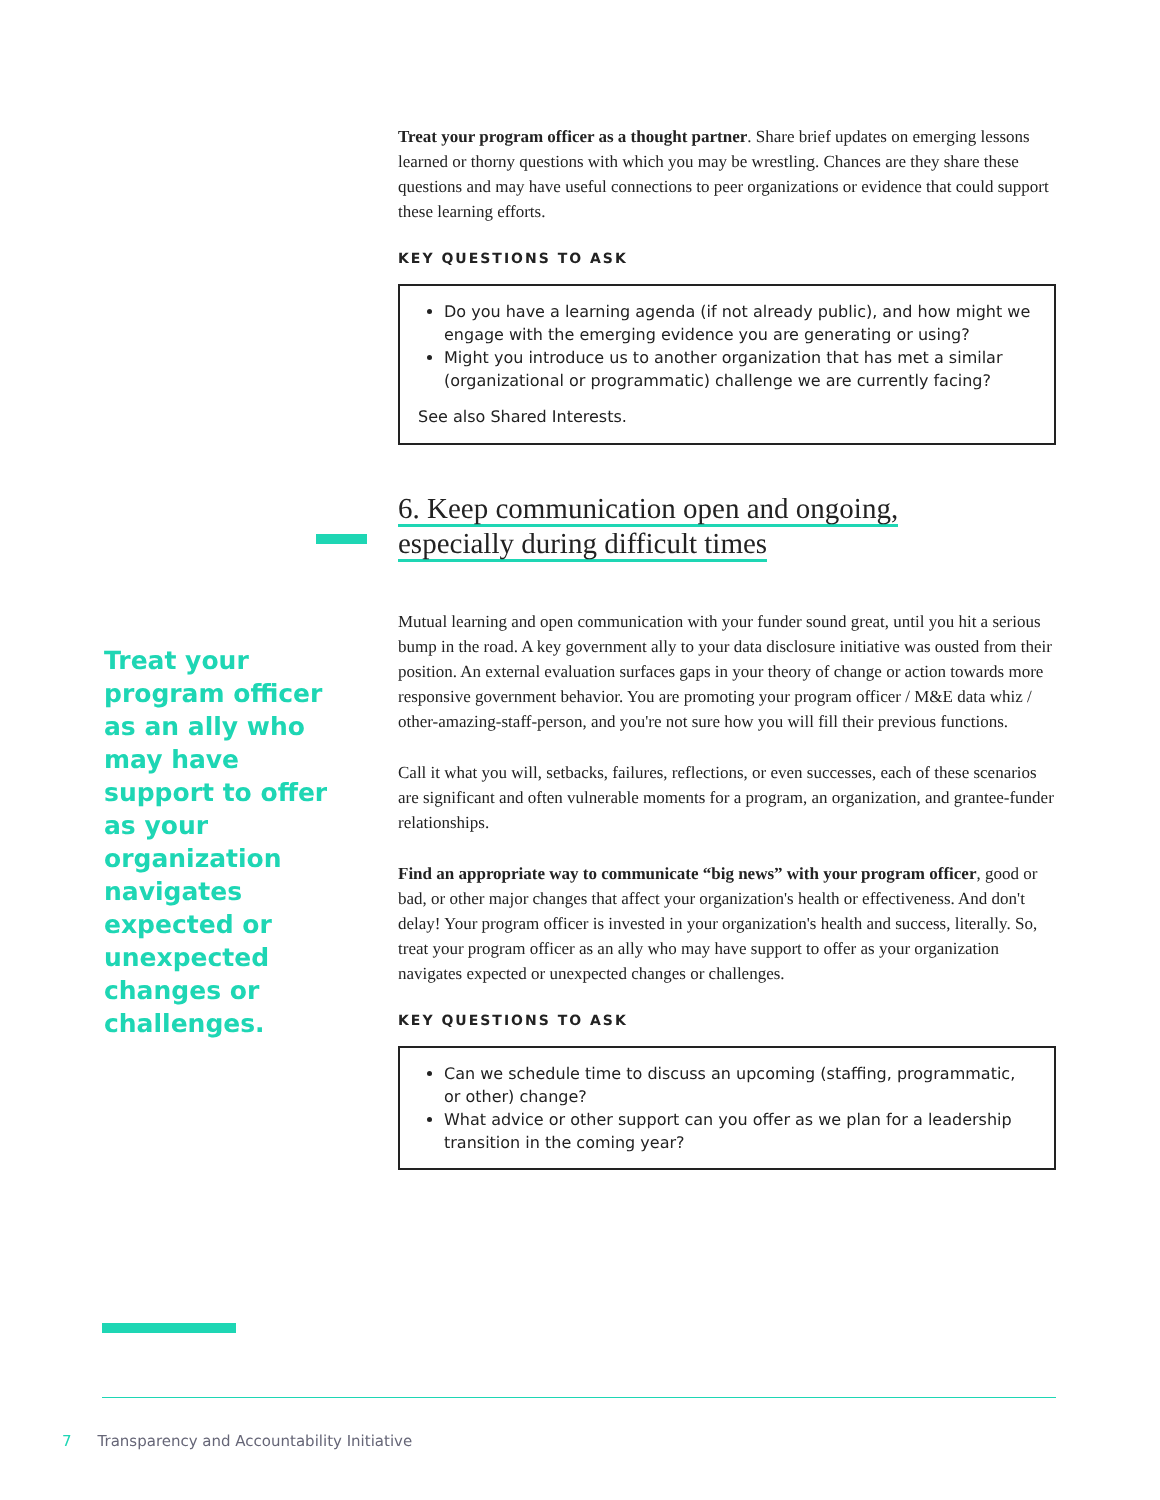Treat your program officer as a thought partner. Share brief updates on emerging lessons learned or thorny questions with which you may be wrestling. Chances are they share these questions and may have useful connections to peer organizations or evidence that could support these learning efforts.
KEY QUESTIONS TO ASK
Do you have a learning agenda (if not already public), and how might we engage with the emerging evidence you are generating or using?
Might you introduce us to another organization that has met a similar (organizational or programmatic) challenge we are currently facing?
See also Shared Interests.
6. Keep communication open and ongoing,
especially during difficult times
Mutual learning and open communication with your funder sound great, until you hit a serious bump in the road. A key government ally to your data disclosure initiative was ousted from their position. An external evaluation surfaces gaps in your theory of change or action towards more responsive government behavior. You are promoting your program officer / M&E data whiz / other-amazing-staff-person, and you're not sure how you will fill their previous functions.
Call it what you will, setbacks, failures, reflections, or even successes, each of these scenarios are significant and often vulnerable moments for a program, an organization, and grantee-funder relationships.
Find an appropriate way to communicate “big news” with your program officer, good or bad, or other major changes that affect your organization's health or effectiveness. And don't delay! Your program officer is invested in your organization's health and success, literally. So, treat your program officer as an ally who may have support to offer as your organization navigates expected or unexpected changes or challenges.
KEY QUESTIONS TO ASK
Can we schedule time to discuss an upcoming (staffing, programmatic, or other) change?
What advice or other support can you offer as we plan for a leadership transition in the coming year?
Treat your program officer as an ally who may have support to offer as your organization navigates expected or unexpected changes or challenges.
7 Transparency and Accountability Initiative